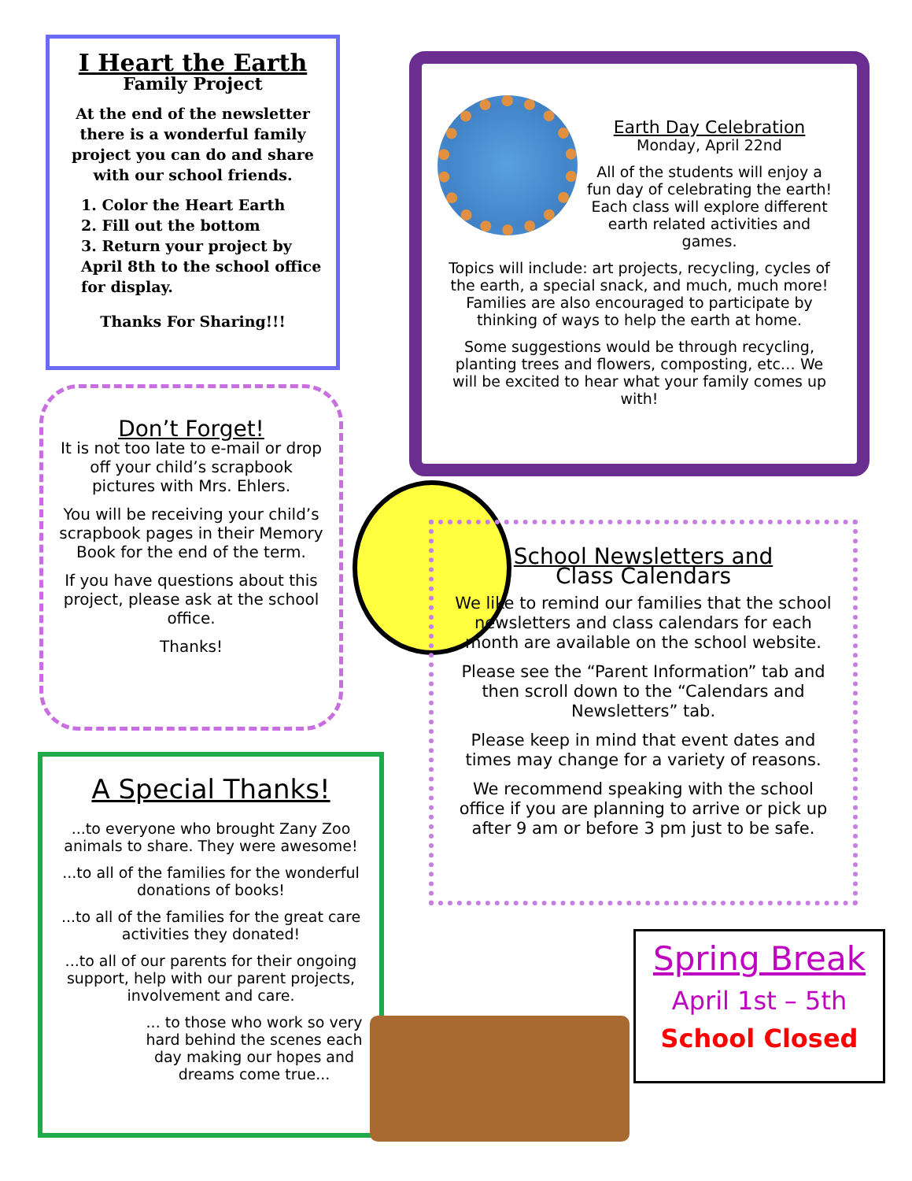I Heart the Earth
Family Project
At the end of the newsletter there is a wonderful family project you can do and share with our school friends.
1. Color the Heart Earth
2. Fill out the bottom
3. Return your project by April 8th to the school office for display.
Thanks For Sharing!!!
Earth Day Celebration
Monday, April 22nd
All of the students will enjoy a fun day of celebrating the earth! Each class will explore different earth related activities and games.
Topics will include: art projects, recycling, cycles of the earth, a special snack, and much, much more! Families are also encouraged to participate by thinking of ways to help the earth at home.
Some suggestions would be through recycling, planting trees and flowers, composting, etc… We will be excited to hear what your family comes up with!
Don’t Forget!
It is not too late to e-mail or drop off your child’s scrapbook pictures with Mrs. Ehlers.
You will be receiving your child’s scrapbook pages in their Memory Book for the end of the term.
If you have questions about this project, please ask at the school office.
Thanks!
School Newsletters and
Class Calendars
We like to remind our families that the school newsletters and class calendars for each month are available on the school website.
Please see the “Parent Information” tab and then scroll down to the “Calendars and Newsletters” tab.
Please keep in mind that event dates and times may change for a variety of reasons.
We recommend speaking with the school office if you are planning to arrive or pick up after 9 am or before 3 pm just to be safe.
A Special Thanks!
...to everyone who brought Zany Zoo animals to share. They were awesome!
...to all of the families for the wonderful donations of books!
...to all of the families for the great care activities they donated!
...to all of our parents for their ongoing support, help with our parent projects, involvement and care.
... to those who work so very hard behind the scenes each day making our hopes and dreams come true...
Spring Break
April 1st – 5th
School Closed